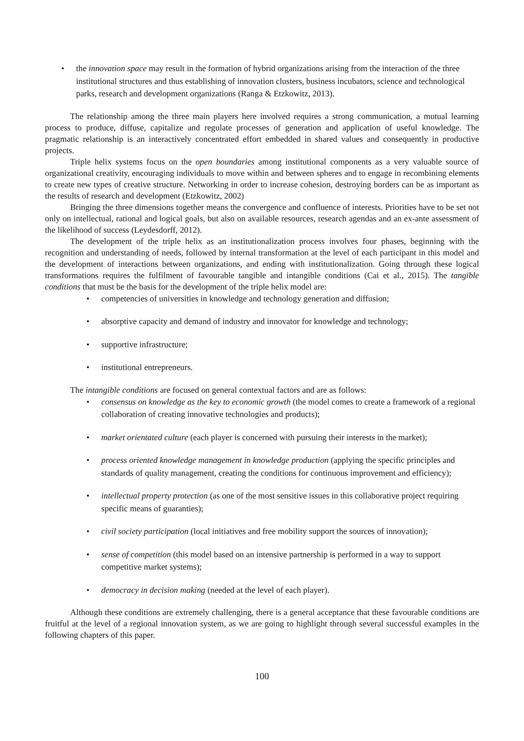• the innovation space may result in the formation of hybrid organizations arising from the interaction of the three institutional structures and thus establishing of innovation clusters, business incubators, science and technological parks, research and development organizations (Ranga & Etzkowitz, 2013).
The relationship among the three main players here involved requires a strong communication, a mutual learning process to produce, diffuse, capitalize and regulate processes of generation and application of useful knowledge. The pragmatic relationship is an interactively concentrated effort embedded in shared values and consequently in productive projects.
Triple helix systems focus on the open boundaries among institutional components as a very valuable source of organizational creativity, encouraging individuals to move within and between spheres and to engage in recombining elements to create new types of creative structure. Networking in order to increase cohesion, destroying borders can be as important as the results of research and development (Etzkowitz, 2002)
Bringing the three dimensions together means the convergence and confluence of interests. Priorities have to be set not only on intellectual, rational and logical goals, but also on available resources, research agendas and an ex-ante assessment of the likelihood of success (Leydesdorff, 2012).
The development of the triple helix as an institutionalization process involves four phases, beginning with the recognition and understanding of needs, followed by internal transformation at the level of each participant in this model and the development of interactions between organizations, and ending with institutionalization. Going through these logical transformations requires the fulfilment of favourable tangible and intangible conditions (Cai et al., 2015). The tangible conditions that must be the basis for the development of the triple helix model are:
• competencies of universities in knowledge and technology generation and diffusion;
• absorptive capacity and demand of industry and innovator for knowledge and technology;
• supportive infrastructure;
• institutional entrepreneurs.
The intangible conditions are focused on general contextual factors and are as follows:
• consensus on knowledge as the key to economic growth (the model comes to create a framework of a regional collaboration of creating innovative technologies and products);
• market orientated culture (each player is concerned with pursuing their interests in the market);
• process oriented knowledge management in knowledge production (applying the specific principles and standards of quality management, creating the conditions for continuous improvement and efficiency);
• intellectual property protection (as one of the most sensitive issues in this collaborative project requiring specific means of guaranties);
• civil society participation (local initiatives and free mobility support the sources of innovation);
• sense of competition (this model based on an intensive partnership is performed in a way to support competitive market systems);
• democracy in decision making (needed at the level of each player).
Although these conditions are extremely challenging, there is a general acceptance that these favourable conditions are fruitful at the level of a regional innovation system, as we are going to highlight through several successful examples in the following chapters of this paper.
100